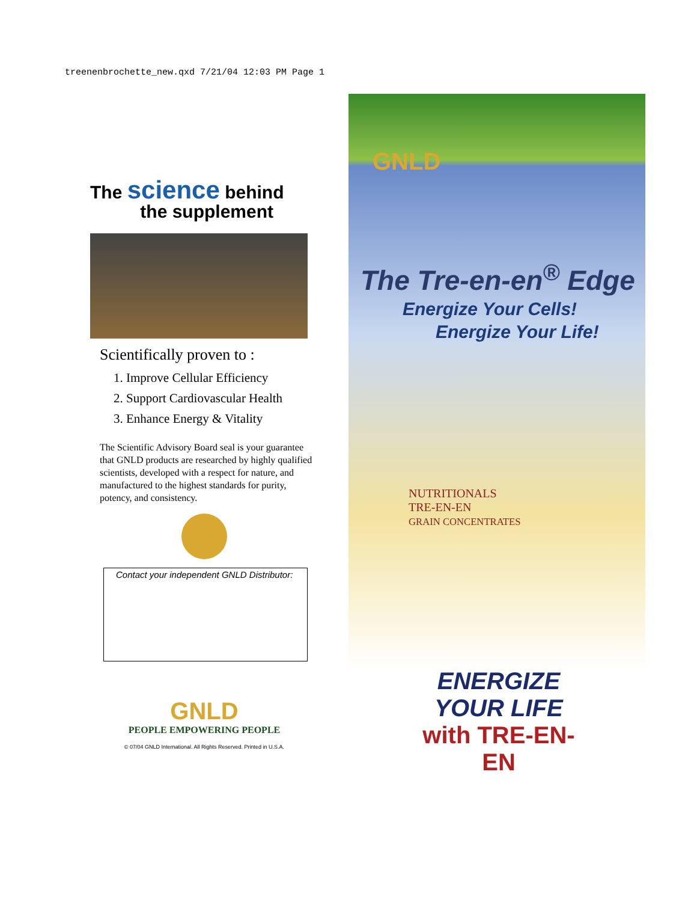treenenbrochette_new.qxd 7/21/04 12:03 PM Page 1
The science behind
the supplement
Scientifically proven to :
1. Improve Cellular Efficiency
2. Support Cardiovascular Health
3. Enhance Energy & Vitality
The Scientific Advisory Board seal is your guarantee that GNLD products are researched by highly qualified scientists, developed with a respect for nature, and manufactured to the highest standards for purity, potency, and consistency.
Contact your independent GNLD Distributor:
GNLD
PEOPLE EMPOWERING PEOPLE
© 07/04 GNLD International. All Rights Reserved. Printed in U.S.A.
GNLD
The Tre-en-en<sup>®</sup> Edge
Energize Your Cells!
Energize Your Life!
NUTRITIONALS
TRE-EN-EN
GRAIN CONCENTRATES
ENERGIZE
YOUR LIFE
with TRE-EN-EN